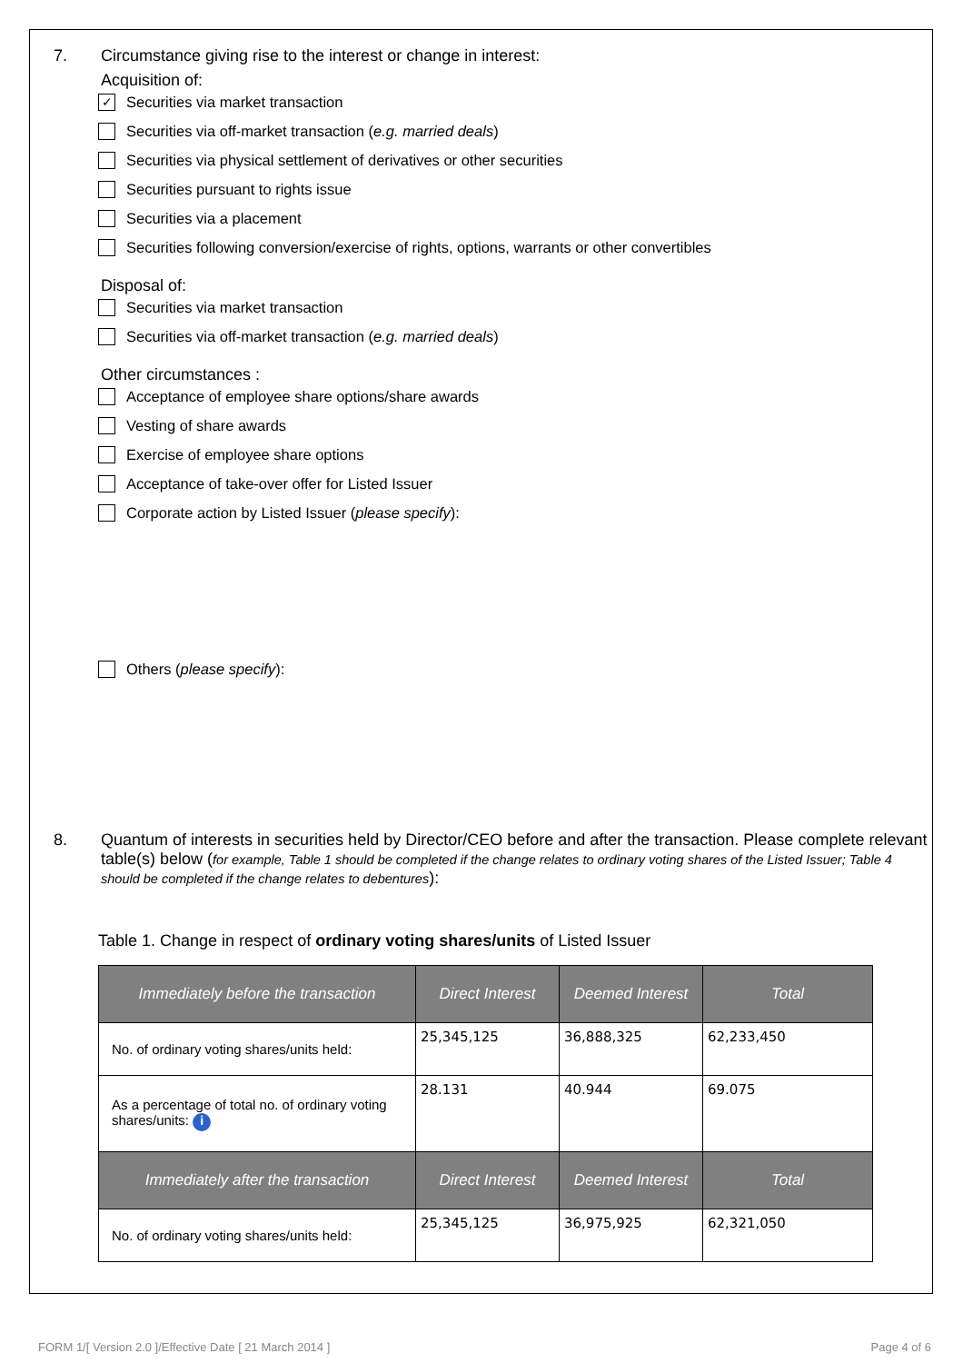7. Circumstance giving rise to the interest or change in interest:
Acquisition of:
✓ Securities via market transaction
Securities via off-market transaction (e.g. married deals)
Securities via physical settlement of derivatives or other securities
Securities pursuant to rights issue
Securities via a placement
Securities following conversion/exercise of rights, options, warrants or other convertibles
Disposal of:
Securities via market transaction
Securities via off-market transaction (e.g. married deals)
Other circumstances :
Acceptance of employee share options/share awards
Vesting of share awards
Exercise of employee share options
Acceptance of take-over offer for Listed Issuer
Corporate action by Listed Issuer (please specify):
Others (please specify):
8. Quantum of interests in securities held by Director/CEO before and after the transaction. Please complete relevant table(s) below (for example, Table 1 should be completed if the change relates to ordinary voting shares of the Listed Issuer; Table 4 should be completed if the change relates to debentures):
Table 1. Change in respect of ordinary voting shares/units of Listed Issuer
| Immediately before the transaction | Direct Interest | Deemed Interest | Total |
| --- | --- | --- | --- |
| No. of ordinary voting shares/units held: | 25,345,125 | 36,888,325 | 62,233,450 |
| As a percentage of total no. of ordinary voting shares/units: i | 28.131 | 40.944 | 69.075 |
| Immediately after the transaction | Direct Interest | Deemed Interest | Total |
| No. of ordinary voting shares/units held: | 25,345,125 | 36,975,925 | 62,321,050 |
FORM 1/[ Version 2.0 ]/Effective Date [ 21 March 2014 ] Page 4 of 6